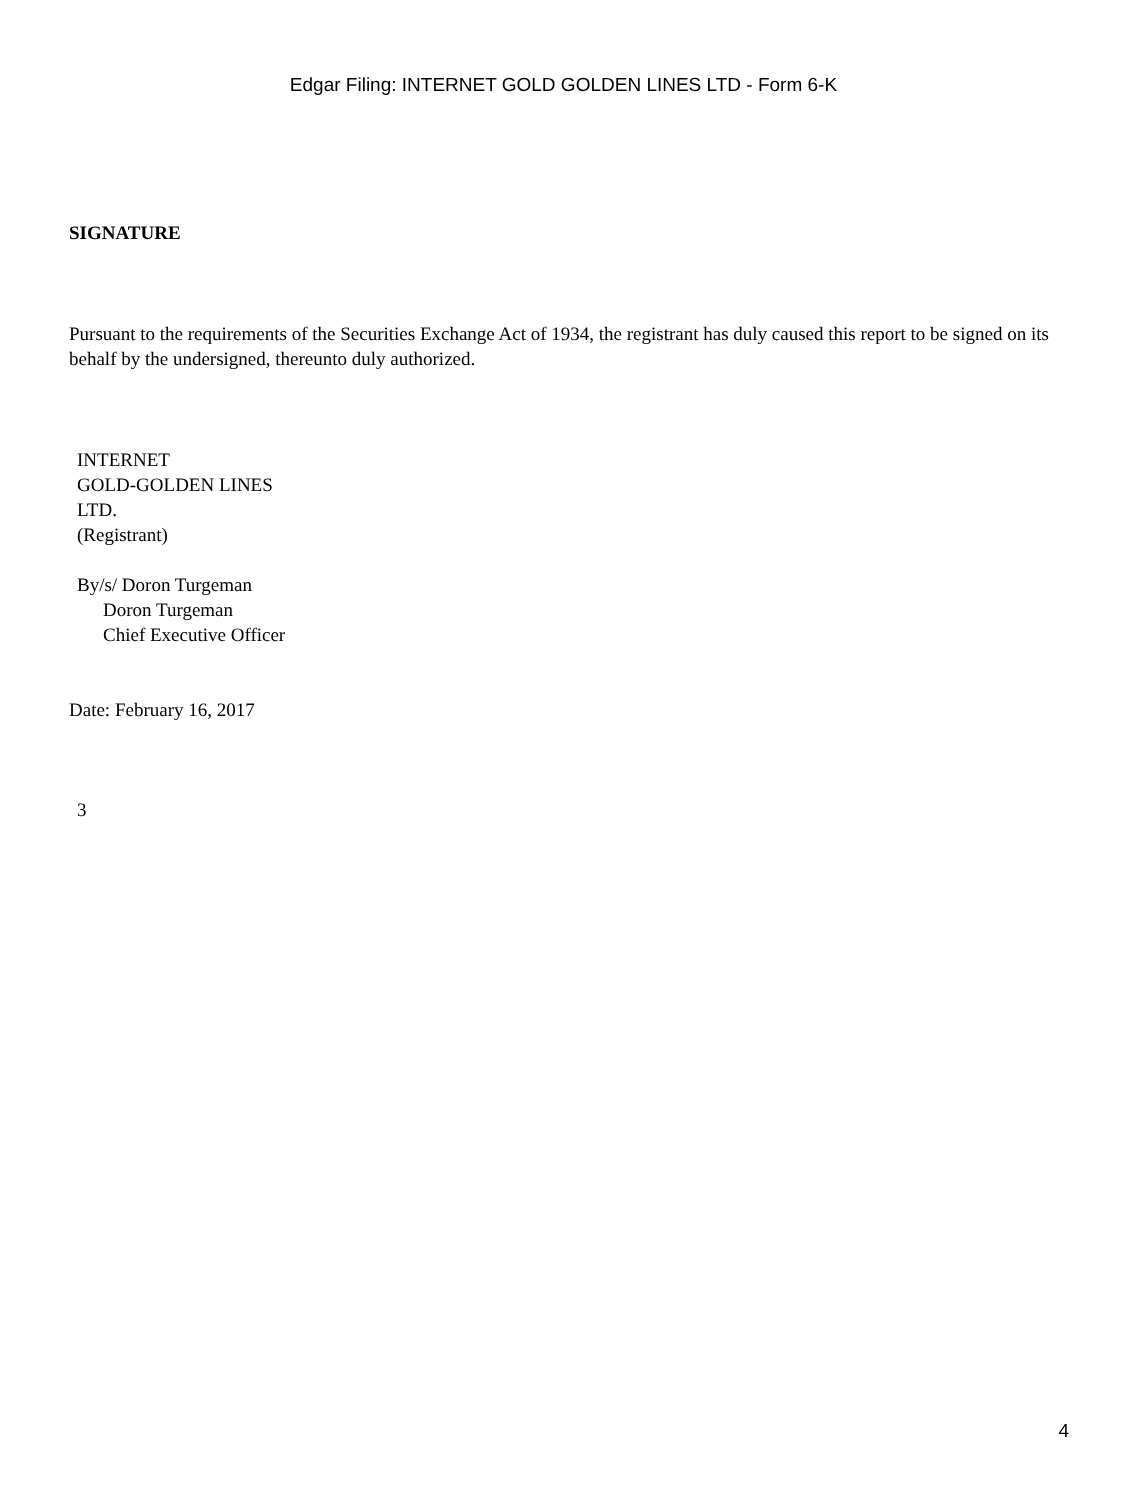Edgar Filing: INTERNET GOLD GOLDEN LINES LTD - Form 6-K
SIGNATURE
Pursuant to the requirements of the Securities Exchange Act of 1934, the registrant has duly caused this report to be signed on its behalf by the undersigned, thereunto duly authorized.
INTERNET
GOLD-GOLDEN LINES
LTD.
(Registrant)
By/s/ Doron Turgeman
Doron Turgeman
Chief Executive Officer
Date: February 16, 2017
3
4